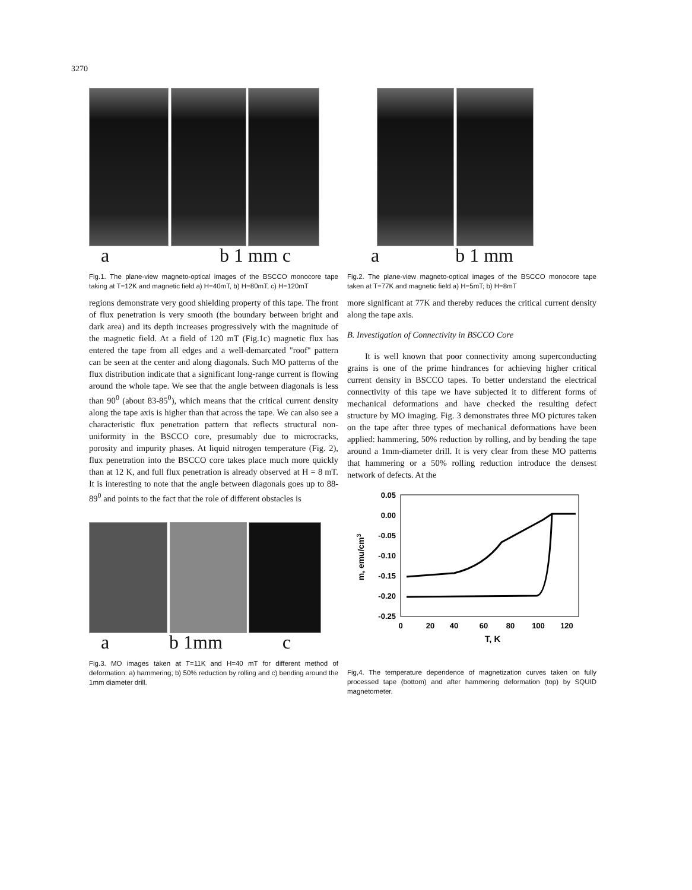3270
a b 1 mm c
Fig.1. The plane-view magneto-optical images of the BSCCO monocore tape taking at T=12K and magnetic field a) H=40mT, b) H=80mT, c) H=120mT
regions demonstrate very good shielding property of this tape. The front of flux penetration is very smooth (the boundary between bright and dark area) and its depth increases progressively with the magnitude of the magnetic field. At a field of 120 mT (Fig.1c) magnetic flux has entered the tape from all edges and a well-demarcated "roof" pattern can be seen at the center and along diagonals. Such MO patterns of the flux distribution indicate that a significant long-range current is flowing around the whole tape. We see that the angle between diagonals is less than 90<sup>0</sup> (about 83-85<sup>0</sup>), which means that the critical current density along the tape axis is higher than that across the tape. We can also see a characteristic flux penetration pattern that reflects structural non-uniformity in the BSCCO core, presumably due to microcracks, porosity and impurity phases. At liquid nitrogen temperature (Fig. 2), flux penetration into the BSCCO core takes place much more quickly than at 12 K, and full flux penetration is already observed at H = 8 mT. It is interesting to note that the angle between diagonals goes up to 88-89<sup>0</sup> and points to the fact that the role of different obstacles is
a b 1mm c
Fig.3. MO images taken at T=11K and H=40 mT for different method of deformation: a) hammering; b) 50% reduction by rolling and c) bending around the 1mm diameter drill.
a b 1 mm
Fig.2. The plane-view magneto-optical images of the BSCCO monocore tape taken at T=77K and magnetic field a) H=5mT; b) H=8mT
more significant at 77K and thereby reduces the critical current density along the tape axis.
B. Investigation of Connectivity in BSCCO Core
It is well known that poor connectivity among superconducting grains is one of the prime hindrances for achieving higher critical current density in BSCCO tapes. To better understand the electrical connectivity of this tape we have subjected it to different forms of mechanical deformations and have checked the resulting defect structure by MO imaging. Fig. 3 demonstrates three MO pictures taken on the tape after three types of mechanical deformations have been applied: hammering, 50% reduction by rolling, and by bending the tape around a 1mm-diameter drill. It is very clear from these MO patterns that hammering or a 50% rolling reduction introduce the densest network of defects. At the
0.05
0.00
-0.05
-0.10
-0.15
-0.20
-0.25
0
20
40
60
80
100
120
T, K
m, emu/cm3
Fig,4. The temperature dependence of magnetization curves taken on fully processed tape (bottom) and after hammering deformation (top) by SQUID magnetometer.